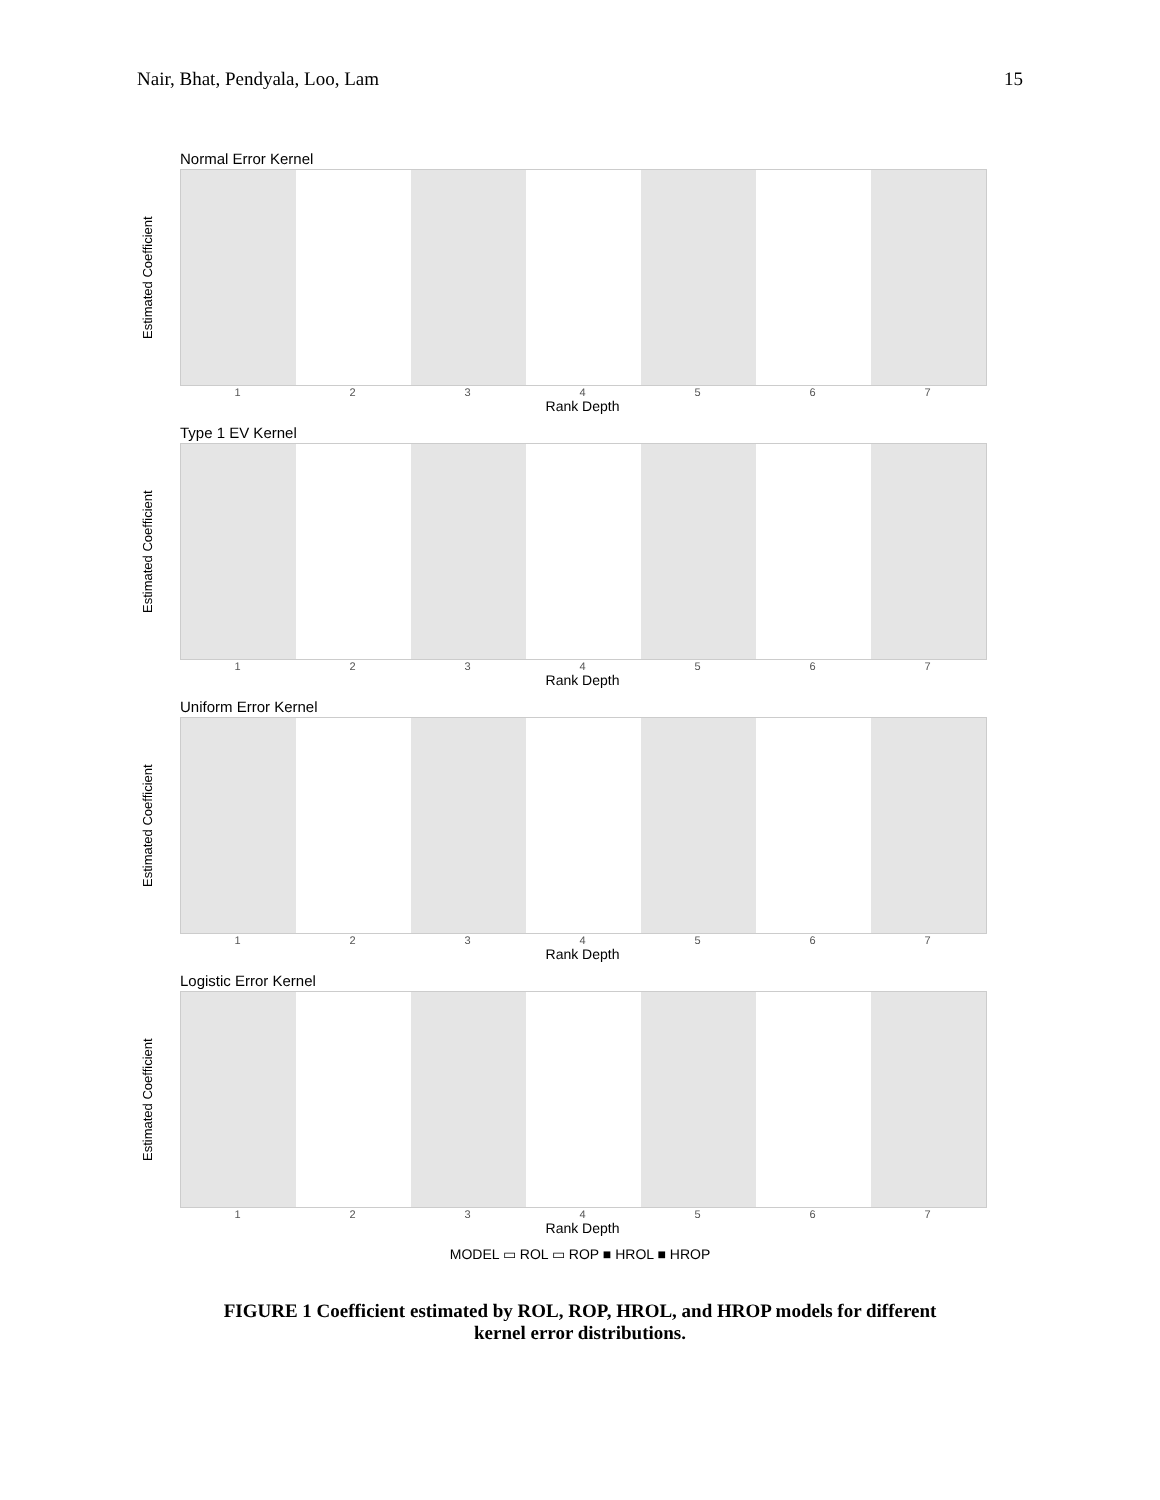Nair, Bhat, Pendyala, Loo, Lam 15
Normal Error Kernel
Estimated Coefficient
1234567
Rank Depth
Type 1 EV Kernel
Estimated Coefficient
1234567
Rank Depth
Uniform Error Kernel
Estimated Coefficient
1234567
Rank Depth
Logistic Error Kernel
Estimated Coefficient
1234567
Rank Depth
MODEL ▭ ROL ▭ ROP ■ HROL ■ HROP
FIGURE 1 Coefficient estimated by ROL, ROP, HROL, and HROP models for different
kernel error distributions.